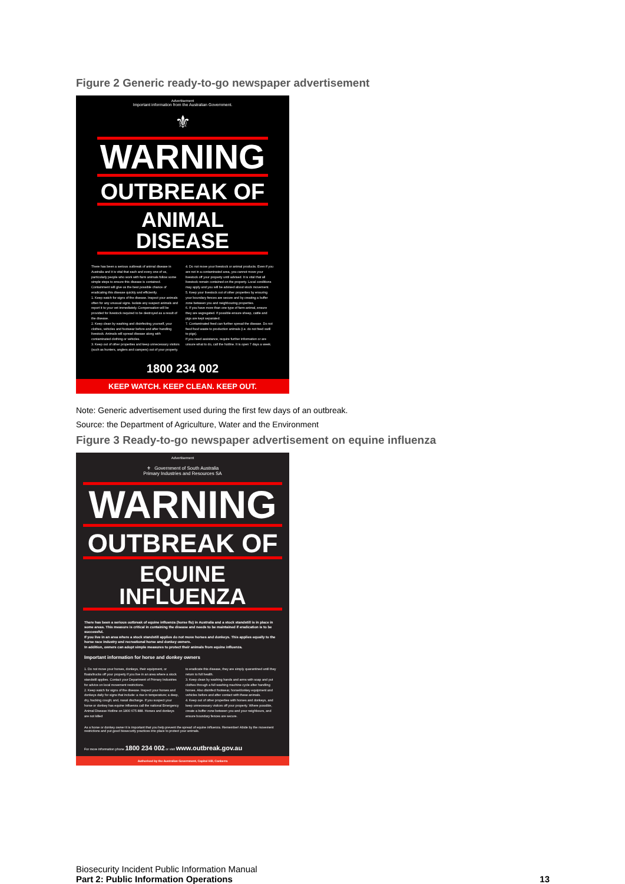Figure 2 Generic ready-to-go newspaper advertisement
Advertisement
Important information from the Australian Government.
⚜
WARNING
OUTBREAK OF
ANIMAL DISEASE
There has been a serious outbreak of animal disease in Australia and it is vital that each and every one of us, particularly people who work with farm animals follow some simple steps to ensure this disease is contained. Containment will give us the best possible chance of eradicating this disease quickly and efficiently.
1. Keep watch for signs of the disease. Inspect your animals often for any unusual signs. Isolate any suspect animals and report it to your vet immediately. Compensation will be provided for livestock required to be destroyed as a result of the disease.
2. Keep clean by washing and disinfecting yourself, your clothes, vehicles and footwear before and after handling livestock. Animals will spread disease along with contaminated clothing or vehicles.
3. Keep out of other properties and keep unnecessary visitors (such as hunters, anglers and campers) out of your property.
4. Do not move your livestock or animal products. Even if you are not in a contaminated area, you cannot move your livestock off your property until advised. It is vital that all livestock remain contained on the property. Local conditions may apply and you will be advised about stock movement.
5. Keep your livestock out of other properties by ensuring your boundary fences are secure and by creating a buffer zone between you and neighbouring properties.
6. If you have more than one type of farm animal, ensure they are segregated. If possible ensure sheep, cattle and pigs are kept separated.
7. Contaminated feed can further spread the disease. Do not feed food waste to production animals (i.e. do not feed swill to pigs).
If you need assistance, require further information or are unsure what to do, call the hotline. It is open 7 days a week.
1800 234 002
KEEP WATCH. KEEP CLEAN. KEEP OUT.
Note: Generic advertisement used during the first few days of an outbreak.
Source: the Department of Agriculture, Water and the Environment
Figure 3 Ready-to-go newspaper advertisement on equine influenza
Advertisement
⚜ Government of South Australia
Primary Industries and Resources SA
WARNING
OUTBREAK OF
EQUINE INFLUENZA
There has been a serious outbreak of equine influenza (horse flu) in Australia and a stock standstill is in place in some areas. This measure is critical in containing the disease and needs to be maintained if eradication is to be successful.
If you live in an area where a stock standstill applies do not move horses and donkeys. This applies equally to the horse race industry and recreational horse and donkey owners.
In addition, owners can adopt simple measures to protect their animals from equine influenza.
Important information for horse and donkey owners
1. Do not move your horses, donkeys, their equipment, or floats/trucks off your property if you live in an area where a stock standstill applies. Contact your Department of Primary Industries for advice on local movement restrictions.
2. Keep watch for signs of the disease. Inspect your horses and donkeys daily for signs that include: a rise in temperature; a deep, dry, hacking cough; and, nasal discharge. If you suspect your horse or donkey has equine influenza call the national Emergency Animal Disease Hotline on 1800 675 888. Horses and donkeys are not killed
to eradicate this disease, they are simply quarantined until they return to full health.
3. Keep clean by washing hands and arms with soap and put clothes through a full washing machine cycle after handling horses. Also disinfect footwear, horse/donkey equipment and vehicles before and after contact with these animals.
4. Keep out of other properties with horses and donkeys, and keep unnecessary visitors off your property. Where possible, create a buffer zone between you and your neighbours, and ensure boundary fences are secure.
As a horse or donkey owner it is important that you help prevent the spread of equine influenza. Remember! Abide by the movement restrictions and put good biosecurity practices into place to protect your animals.
For more information phone 1800 234 002 or visit www.outbreak.gov.au
Authorised by the Australian Government, Capitol Hill, Canberra
Biosecurity Incident Public Information Manual
Part 2: Public Information Operations 13